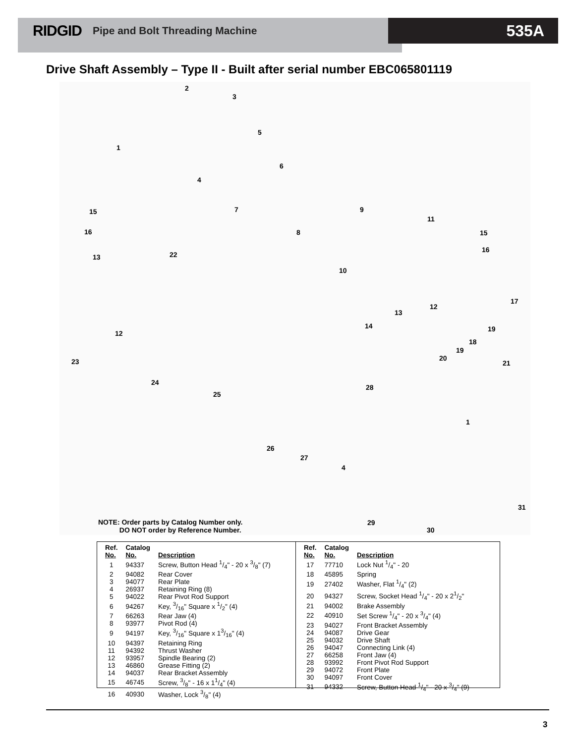RIDGID Pipe and Bolt Threading Machine
535A
Drive Shaft Assembly – Type II - Built after serial number EBC065801119
2
3
1
5
6
4
7 9 15
11
16 8 15
16
22 13
10
17
12
13
14 19
12
18
19
20 23 21
24
28
25
1
26
27
4
31
29
30
NOTE: Order parts by Catalog Number only.
DO NOT order by Reference Number.
| Ref. No. | Catalog No. | Description |
| --- | --- | --- |
| 1 | 94337 | Screw, Button Head 1/4" - 20 x 3/8" (7) |
| 2 | 94082 | Rear Cover |
| 3 | 94077 | Rear Plate |
| 4 | 26937 | Retaining Ring (8) |
| 5 | 94022 | Rear Pivot Rod Support |
| 6 | 94267 | Key, 3/16" Square x 1/2" (4) |
| 7 | 66263 | Rear Jaw (4) |
| 8 | 93977 | Pivot Rod (4) |
| 9 | 94197 | Key, 3/16" Square x 13/16" (4) |
| 10 | 94397 | Retaining Ring |
| 11 | 94392 | Thrust Washer |
| 12 | 93957 | Spindle Bearing (2) |
| 13 | 46860 | Grease Fitting (2) |
| 14 | 94037 | Rear Bracket Assembly |
| 15 | 46745 | Screw, 3/8" - 16 x 11/4" (4) |
| 16 | 40930 | Washer, Lock 3/8" (4) |
| Ref. No. | Catalog No. | Description |
| --- | --- | --- |
| 17 | 77710 | Lock Nut 1/4" - 20 |
| 18 | 45895 | Spring |
| 19 | 27402 | Washer, Flat 1/4" (2) |
| 20 | 94327 | Screw, Socket Head 1/4" - 20 x 21/2" |
| 21 | 94002 | Brake Assembly |
| 22 | 40910 | Set Screw 1/4" - 20 x 3/4" (4) |
| 23 | 94027 | Front Bracket Assembly |
| 24 | 94087 | Drive Gear |
| 25 | 94032 | Drive Shaft |
| 26 | 94047 | Connecting Link (4) |
| 27 | 66258 | Front Jaw (4) |
| 28 | 93992 | Front Pivot Rod Support |
| 29 | 94072 | Front Plate |
| 30 | 94097 | Front Cover |
| 31 | 94332 | Screw, Button Head 1/4" - 20 x 3/4" (9) |
3